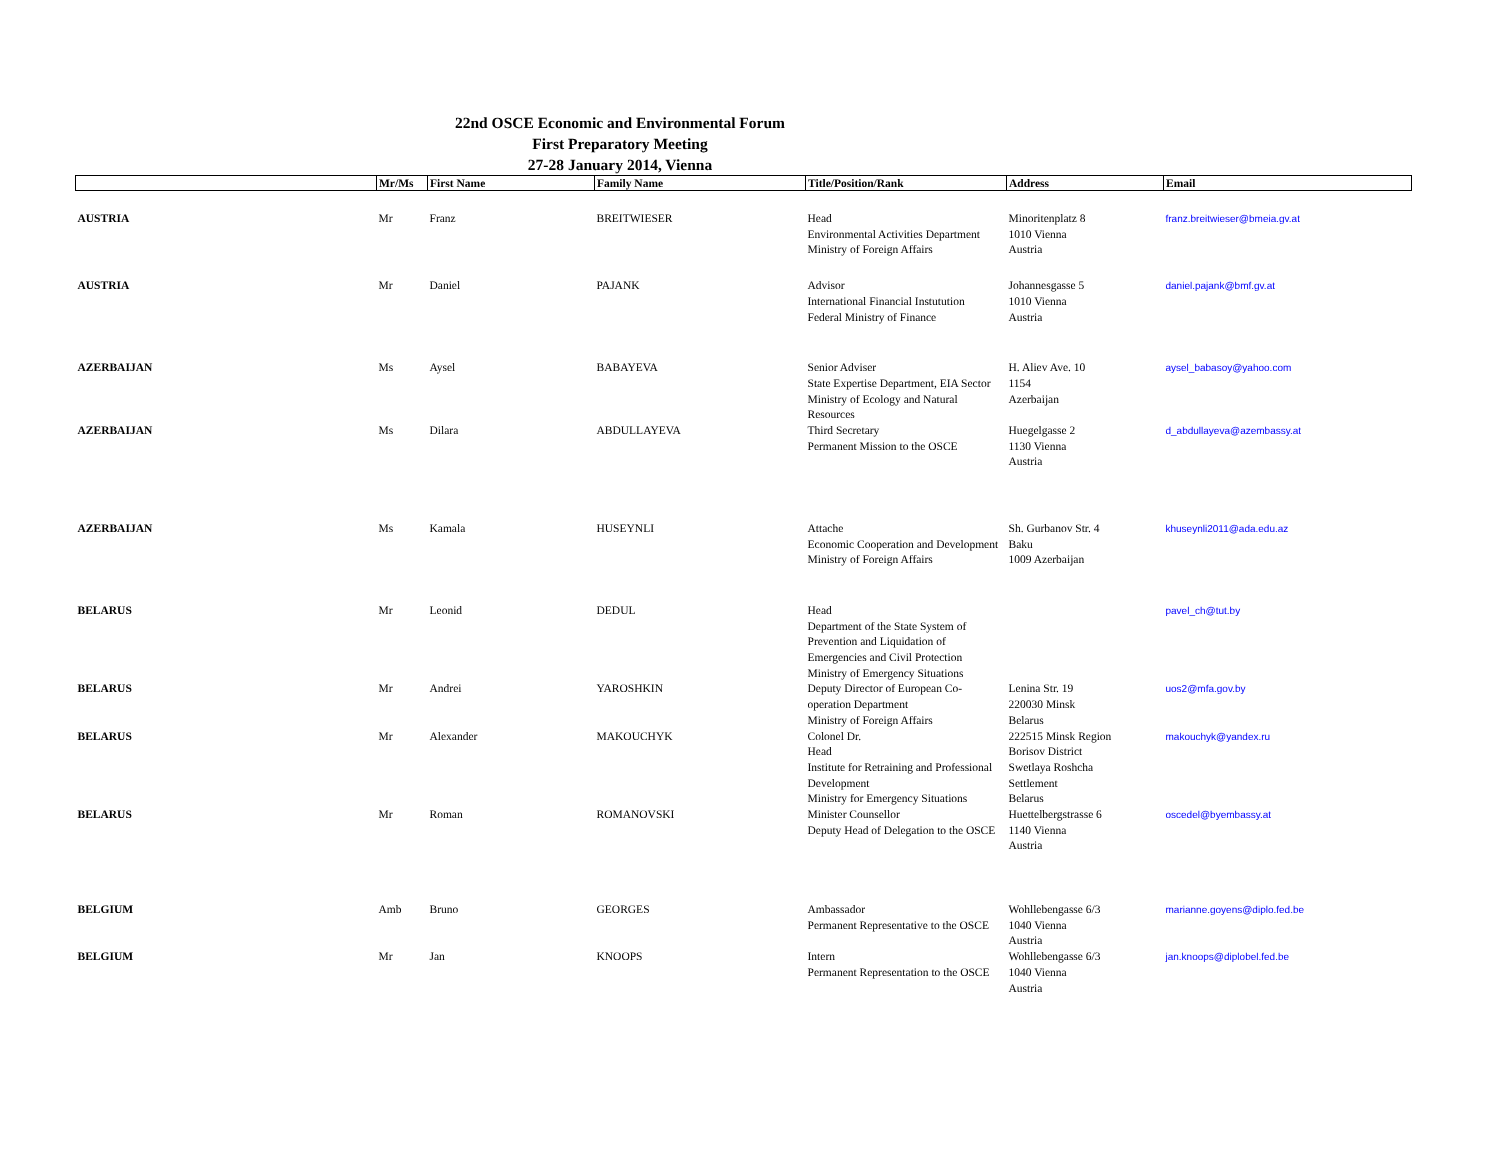22nd OSCE Economic and Environmental Forum
First Preparatory Meeting
27-28 January 2014, Vienna
| | Mr/Ms | First Name | Family Name | Title/Position/Rank | Address | Email |
| --- | --- | --- | --- | --- | --- | --- |
| AUSTRIA | Mr | Franz | BREITWIESER | Head Environmental Activities Department Ministry of Foreign Affairs | Minoritenplatz 8 1010 Vienna Austria | franz.breitwieser@bmeia.gv.at |
| AUSTRIA | Mr | Daniel | PAJANK | Advisor International Financial Instutution Federal Ministry of Finance | Johannesgasse 5 1010 Vienna Austria | daniel.pajank@bmf.gv.at |
| AZERBAIJAN | Ms | Aysel | BABAYEVA | Senior Adviser State Expertise Department, EIA Sector Ministry of Ecology and Natural Resources | H. Aliev Ave. 10 1154 Azerbaijan | aysel_babasoy@yahoo.com |
| AZERBAIJAN | Ms | Dilara | ABDULLAYEVA | Third Secretary Permanent Mission to the OSCE | Huegelgasse 2 1130 Vienna Austria | d_abdullayeva@azembassy.at |
| AZERBAIJAN | Ms | Kamala | HUSEYNLI | Attache Economic Cooperation and Development Ministry of Foreign Affairs | Sh. Gurbanov Str. 4 Baku 1009 Azerbaijan | khuseynli2011@ada.edu.az |
| BELARUS | Mr | Leonid | DEDUL | Head Department of the State System of Prevention and Liquidation of Emergencies and Civil Protection Ministry of Emergency Situations | | pavel_ch@tut.by |
| BELARUS | Mr | Andrei | YAROSHKIN | Deputy Director of European Co-operation Department Ministry of Foreign Affairs | Lenina Str. 19 220030 Minsk Belarus | uos2@mfa.gov.by |
| BELARUS | Mr | Alexander | MAKOUCHYK | Colonel Dr. Head Institute for Retraining and Professional Development Ministry for Emergency Situations | 222515 Minsk Region Borisov District Swetlaya Roshcha Settlement Belarus | makouchyk@yandex.ru |
| BELARUS | Mr | Roman | ROMANOVSKI | Minister Counsellor Deputy Head of Delegation to the OSCE | Huettelbergstrasse 6 1140 Vienna Austria | oscedel@byembassy.at |
| BELGIUM | Amb | Bruno | GEORGES | Ambassador Permanent Representative to the OSCE | Wohllebengasse 6/3 1040 Vienna Austria | marianne.goyens@diplo.fed.be |
| BELGIUM | Mr | Jan | KNOOPS | Intern Permanent Representation to the OSCE | Wohllebengasse 6/3 1040 Vienna Austria | jan.knoops@diplobel.fed.be |